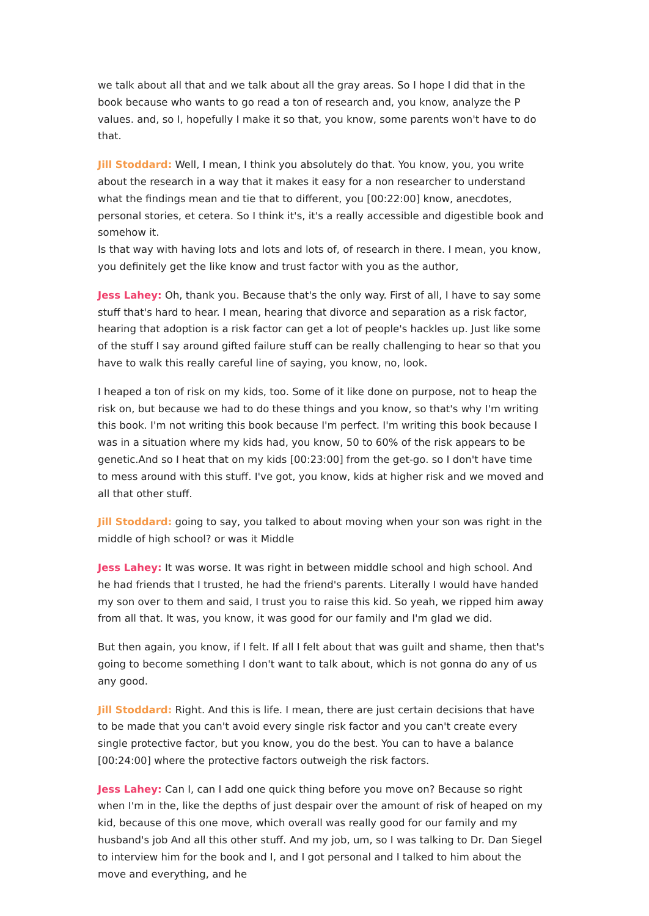we talk about all that and we talk about all the gray areas. So I hope I did that in the book because who wants to go read a ton of research and, you know, analyze the P values. and, so I, hopefully I make it so that, you know, some parents won't have to do that.
Jill Stoddard: Well, I mean, I think you absolutely do that. You know, you, you write about the research in a way that it makes it easy for a non researcher to understand what the findings mean and tie that to different, you [00:22:00] know, anecdotes, personal stories, et cetera. So I think it's, it's a really accessible and digestible book and somehow it.
Is that way with having lots and lots and lots of, of research in there. I mean, you know, you definitely get the like know and trust factor with you as the author,
Jess Lahey: Oh, thank you. Because that's the only way. First of all, I have to say some stuff that's hard to hear. I mean, hearing that divorce and separation as a risk factor, hearing that adoption is a risk factor can get a lot of people's hackles up. Just like some of the stuff I say around gifted failure stuff can be really challenging to hear so that you have to walk this really careful line of saying, you know, no, look.
I heaped a ton of risk on my kids, too. Some of it like done on purpose, not to heap the risk on, but because we had to do these things and you know, so that's why I'm writing this book. I'm not writing this book because I'm perfect. I'm writing this book because I was in a situation where my kids had, you know, 50 to 60% of the risk appears to be genetic.And so I heat that on my kids [00:23:00] from the get-go. so I don't have time to mess around with this stuff. I've got, you know, kids at higher risk and we moved and all that other stuff.
Jill Stoddard: going to say, you talked to about moving when your son was right in the middle of high school? or was it Middle
Jess Lahey: It was worse. It was right in between middle school and high school. And he had friends that I trusted, he had the friend's parents. Literally I would have handed my son over to them and said, I trust you to raise this kid. So yeah, we ripped him away from all that. It was, you know, it was good for our family and I'm glad we did.
But then again, you know, if I felt. If all I felt about that was guilt and shame, then that's going to become something I don't want to talk about, which is not gonna do any of us any good.
Jill Stoddard: Right. And this is life. I mean, there are just certain decisions that have to be made that you can't avoid every single risk factor and you can't create every single protective factor, but you know, you do the best. You can to have a balance [00:24:00] where the protective factors outweigh the risk factors.
Jess Lahey: Can I, can I add one quick thing before you move on? Because so right when I'm in the, like the depths of just despair over the amount of risk of heaped on my kid, because of this one move, which overall was really good for our family and my husband's job And all this other stuff. And my job, um, so I was talking to Dr. Dan Siegel to interview him for the book and I, and I got personal and I talked to him about the move and everything, and he